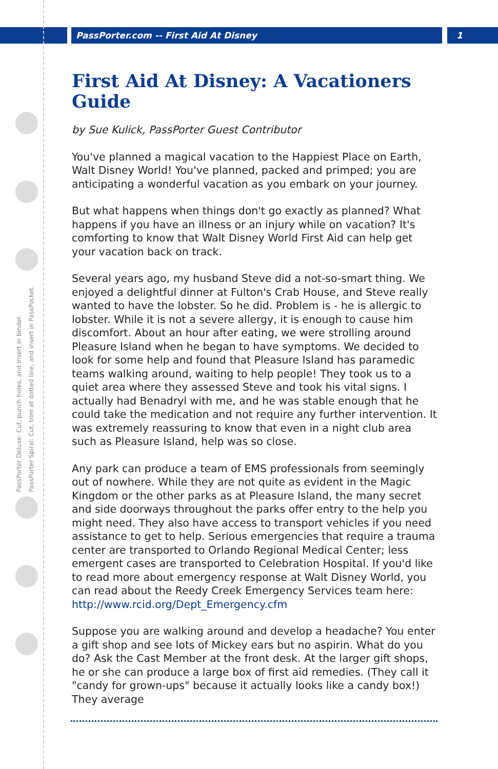PassPorter.com -- First Aid At Disney 1
PassPorter Deluxe: Cut, punch holes, and insert in binder.
PassPorter Spiral: Cut, trim at dotted line, and insert in PassPocket.
First Aid At Disney: A Vacationers Guide
by Sue Kulick, PassPorter Guest Contributor
You've planned a magical vacation to the Happiest Place on Earth, Walt Disney World! You've planned, packed and primped; you are anticipating a wonderful vacation as you embark on your journey.
But what happens when things don't go exactly as planned? What happens if you have an illness or an injury while on vacation? It's comforting to know that Walt Disney World First Aid can help get your vacation back on track.
Several years ago, my husband Steve did a not-so-smart thing. We enjoyed a delightful dinner at Fulton's Crab House, and Steve really wanted to have the lobster. So he did. Problem is - he is allergic to lobster. While it is not a severe allergy, it is enough to cause him discomfort. About an hour after eating, we were strolling around Pleasure Island when he began to have symptoms. We decided to look for some help and found that Pleasure Island has paramedic teams walking around, waiting to help people! They took us to a quiet area where they assessed Steve and took his vital signs. I actually had Benadryl with me, and he was stable enough that he could take the medication and not require any further intervention. It was extremely reassuring to know that even in a night club area such as Pleasure Island, help was so close.
Any park can produce a team of EMS professionals from seemingly out of nowhere. While they are not quite as evident in the Magic Kingdom or the other parks as at Pleasure Island, the many secret and side doorways throughout the parks offer entry to the help you might need. They also have access to transport vehicles if you need assistance to get to help. Serious emergencies that require a trauma center are transported to Orlando Regional Medical Center; less emergent cases are transported to Celebration Hospital. If you'd like to read more about emergency response at Walt Disney World, you can read about the Reedy Creek Emergency Services team here: http://www.rcid.org/Dept_Emergency.cfm
Suppose you are walking around and develop a headache? You enter a gift shop and see lots of Mickey ears but no aspirin. What do you do? Ask the Cast Member at the front desk. At the larger gift shops, he or she can produce a large box of first aid remedies. (They call it "candy for grown-ups" because it actually looks like a candy box!) They average